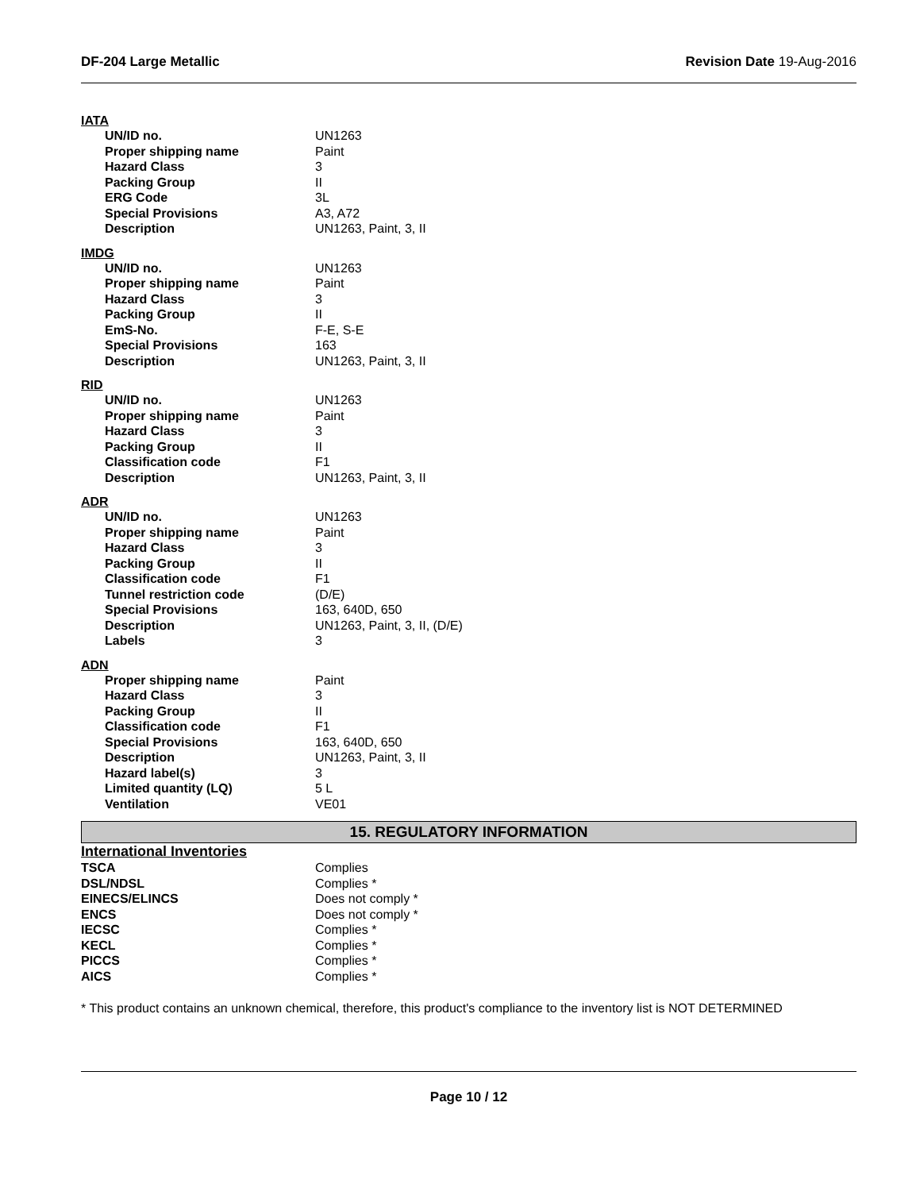DF-204 Large Metallic Revision Date 19-Aug-2016
IATA
| UN/ID no. | UN1263 |
| Proper shipping name | Paint |
| Hazard Class | 3 |
| Packing Group | II |
| ERG Code | 3L |
| Special Provisions | A3, A72 |
| Description | UN1263, Paint, 3, II |
IMDG
| UN/ID no. | UN1263 |
| Proper shipping name | Paint |
| Hazard Class | 3 |
| Packing Group | II |
| EmS-No. | F-E, S-E |
| Special Provisions | 163 |
| Description | UN1263, Paint, 3, II |
RID
| UN/ID no. | UN1263 |
| Proper shipping name | Paint |
| Hazard Class | 3 |
| Packing Group | II |
| Classification code | F1 |
| Description | UN1263, Paint, 3, II |
ADR
| UN/ID no. | UN1263 |
| Proper shipping name | Paint |
| Hazard Class | 3 |
| Packing Group | II |
| Classification code | F1 |
| Tunnel restriction code | (D/E) |
| Special Provisions | 163, 640D, 650 |
| Description | UN1263, Paint, 3, II, (D/E) |
| Labels | 3 |
ADN
| Proper shipping name | Paint |
| Hazard Class | 3 |
| Packing Group | II |
| Classification code | F1 |
| Special Provisions | 163, 640D, 650 |
| Description | UN1263, Paint, 3, II |
| Hazard label(s) | 3 |
| Limited quantity (LQ) | 5 L |
| Ventilation | VE01 |
15. REGULATORY INFORMATION
International Inventories
| TSCA | Complies |
| DSL/NDSL | Complies * |
| EINECS/ELINCS | Does not comply * |
| ENCS | Does not comply * |
| IECSC | Complies * |
| KECL | Complies * |
| PICCS | Complies * |
| AICS | Complies * |
* This product contains an unknown chemical, therefore, this product's compliance to the inventory list is NOT DETERMINED
Page 10 / 12